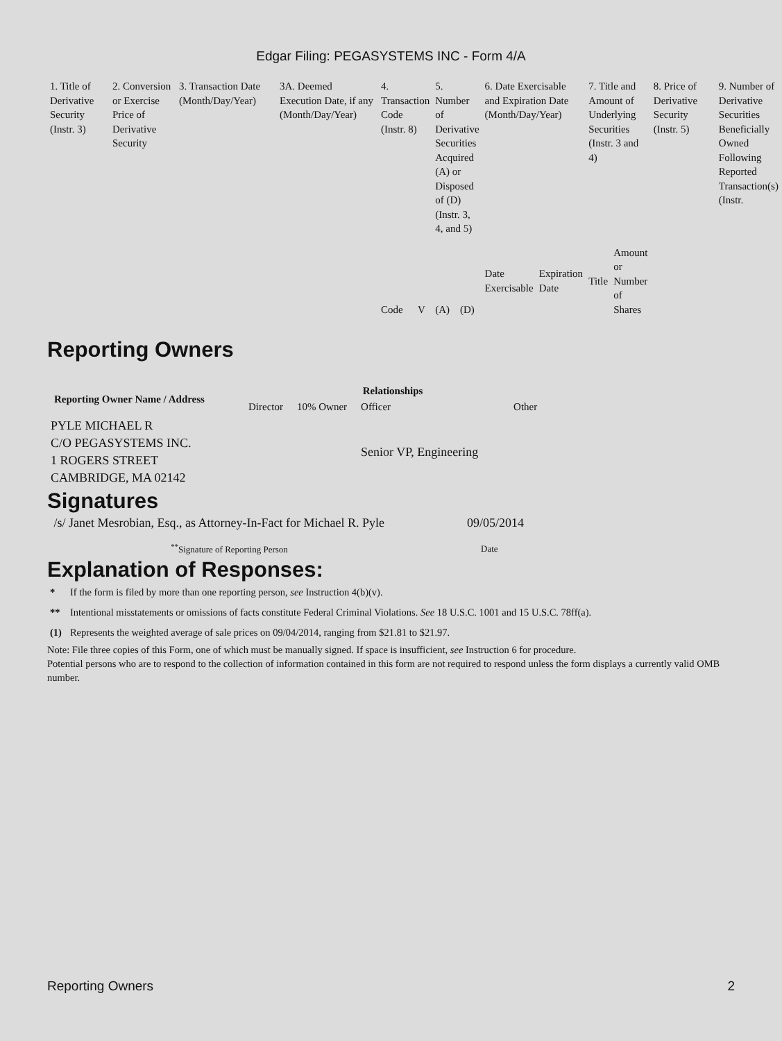Edgar Filing: PEGASYSTEMS INC - Form 4/A
| 1. Title of Derivative Security (Instr. 3) | 2. Conversion or Exercise Price of Derivative Security | 3. Transaction Date (Month/Day/Year) | 3A. Deemed Execution Date, if any (Month/Day/Year) | 4. Transaction Code (Instr. 8) | | 5. Number of Derivative Securities Acquired (A) or Disposed of (D) (Instr. 3, 4, and 5) | | 6. Date Exercisable and Expiration Date (Month/Day/Year) | | 7. Title and Amount of Underlying Securities (Instr. 3 and 4) | | 8. Price of Derivative Security (Instr. 5) | 9. Number of Derivative Securities Beneficially Owned Following Reported Transaction(s) (Instr. |
| | | | | Code | V | (A) | (D) | Date Exercisable | Expiration Date | Title | Amount or Number of Shares | | |
Reporting Owners
| Reporting Owner Name / Address | Relationships | | | |
| --- | --- | --- | --- | --- |
| | Director | 10% Owner | Officer | Other |
| PYLE MICHAEL R C/O PEGASYSTEMS INC. 1 ROGERS STREET CAMBRIDGE, MA 02142 | | | Senior VP, Engineering | |
Signatures
| /s/ Janet Mesrobian, Esq., as Attorney-In-Fact for Michael R. Pyle | 09/05/2014 |
| <sup>**</sup> Signature of Reporting Person | Date |
Explanation of Responses:
| * | If the form is filed by more than one reporting person, see Instruction 4(b)(v). |
| ** | Intentional misstatements or omissions of facts constitute Federal Criminal Violations. See 18 U.S.C. 1001 and 15 U.S.C. 78ff(a). |
| (1) | Represents the weighted average of sale prices on 09/04/2014, ranging from $21.81 to $21.97. |
Note: File three copies of this Form, one of which must be manually signed. If space is insufficient, see Instruction 6 for procedure.
Potential persons who are to respond to the collection of information contained in this form are not required to respond unless the form displays a currently valid OMB number.
Reporting Owners 2